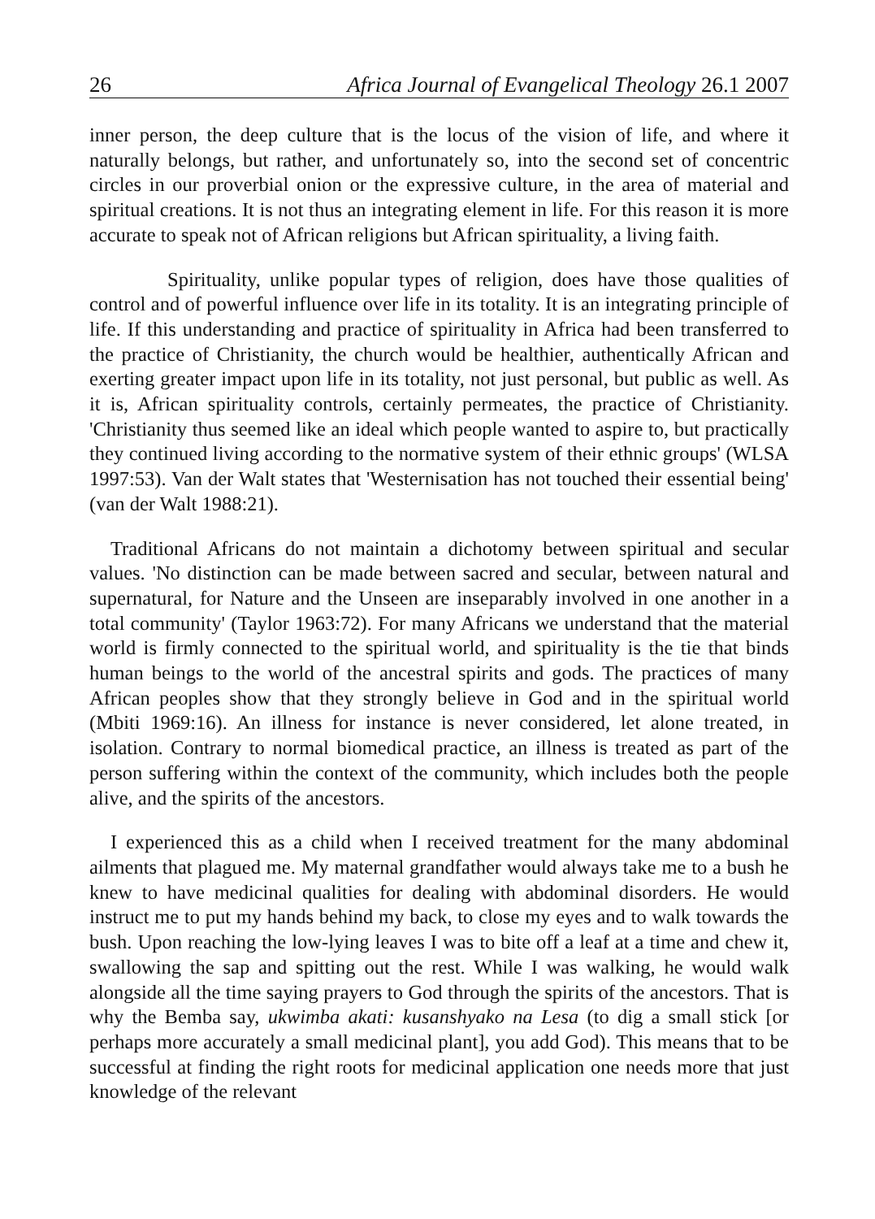26 Africa Journal of Evangelical Theology 26.1 2007
inner person, the deep culture that is the locus of the vision of life, and where it naturally belongs, but rather, and unfortunately so, into the second set of concentric circles in our proverbial onion or the expressive culture, in the area of material and spiritual creations. It is not thus an integrating element in life. For this reason it is more accurate to speak not of African religions but African spirituality, a living faith.
Spirituality, unlike popular types of religion, does have those qualities of control and of powerful influence over life in its totality. It is an integrating principle of life. If this understanding and practice of spirituality in Africa had been transferred to the practice of Christianity, the church would be healthier, authentically African and exerting greater impact upon life in its totality, not just personal, but public as well. As it is, African spirituality controls, certainly permeates, the practice of Christianity. 'Christianity thus seemed like an ideal which people wanted to aspire to, but practically they continued living according to the normative system of their ethnic groups' (WLSA 1997:53). Van der Walt states that 'Westernisation has not touched their essential being' (van der Walt 1988:21).
Traditional Africans do not maintain a dichotomy between spiritual and secular values. 'No distinction can be made between sacred and secular, between natural and supernatural, for Nature and the Unseen are inseparably involved in one another in a total community' (Taylor 1963:72). For many Africans we understand that the material world is firmly connected to the spiritual world, and spirituality is the tie that binds human beings to the world of the ancestral spirits and gods. The practices of many African peoples show that they strongly believe in God and in the spiritual world (Mbiti 1969:16). An illness for instance is never considered, let alone treated, in isolation. Contrary to normal biomedical practice, an illness is treated as part of the person suffering within the context of the community, which includes both the people alive, and the spirits of the ancestors.
I experienced this as a child when I received treatment for the many abdominal ailments that plagued me. My maternal grandfather would always take me to a bush he knew to have medicinal qualities for dealing with abdominal disorders. He would instruct me to put my hands behind my back, to close my eyes and to walk towards the bush. Upon reaching the low-lying leaves I was to bite off a leaf at a time and chew it, swallowing the sap and spitting out the rest. While I was walking, he would walk alongside all the time saying prayers to God through the spirits of the ancestors. That is why the Bemba say, ukwimba akati: kusanshyako na Lesa (to dig a small stick [or perhaps more accurately a small medicinal plant], you add God). This means that to be successful at finding the right roots for medicinal application one needs more that just knowledge of the relevant